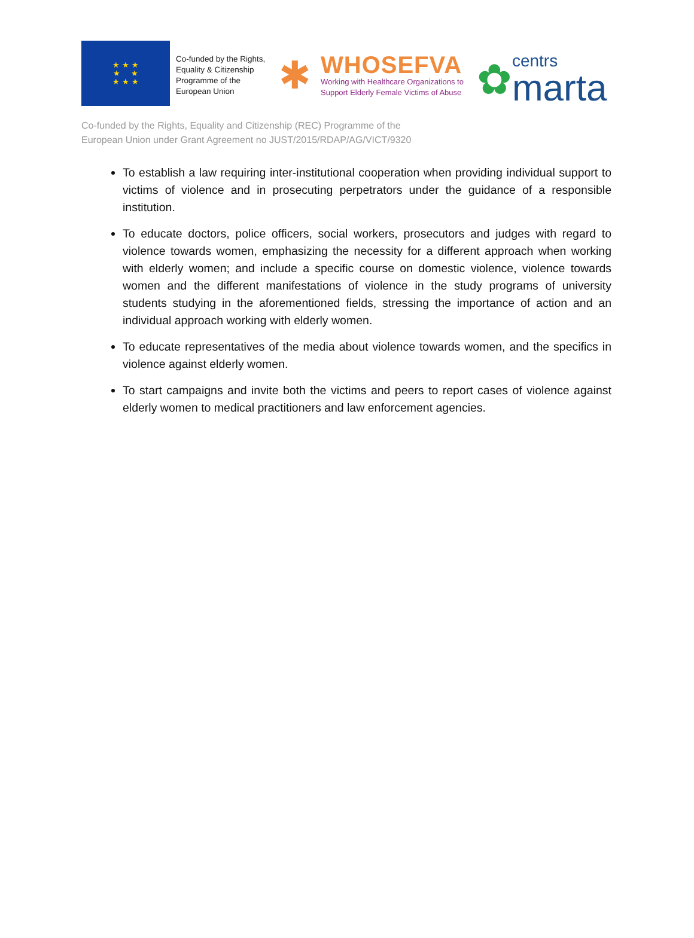★ ★ ★
★ ★
★ ★ ★
Co-funded by the Rights, Equality & Citizenship Programme of the European Union
✱
WHOSEFVA
Working with Healthcare Organizations to
Support Elderly Female Victims of Abuse
✿
centrs
marta
Co-funded by the Rights, Equality and Citizenship (REC) Programme of the
European Union under Grant Agreement no JUST/2015/RDAP/AG/VICT/9320
To establish a law requiring inter-institutional cooperation when providing individual support to victims of violence and in prosecuting perpetrators under the guidance of a responsible institution.
To educate doctors, police officers, social workers, prosecutors and judges with regard to violence towards women, emphasizing the necessity for a different approach when working with elderly women; and include a specific course on domestic violence, violence towards women and the different manifestations of violence in the study programs of university students studying in the aforementioned fields, stressing the importance of action and an individual approach working with elderly women.
To educate representatives of the media about violence towards women, and the specifics in violence against elderly women.
To start campaigns and invite both the victims and peers to report cases of violence against elderly women to medical practitioners and law enforcement agencies.